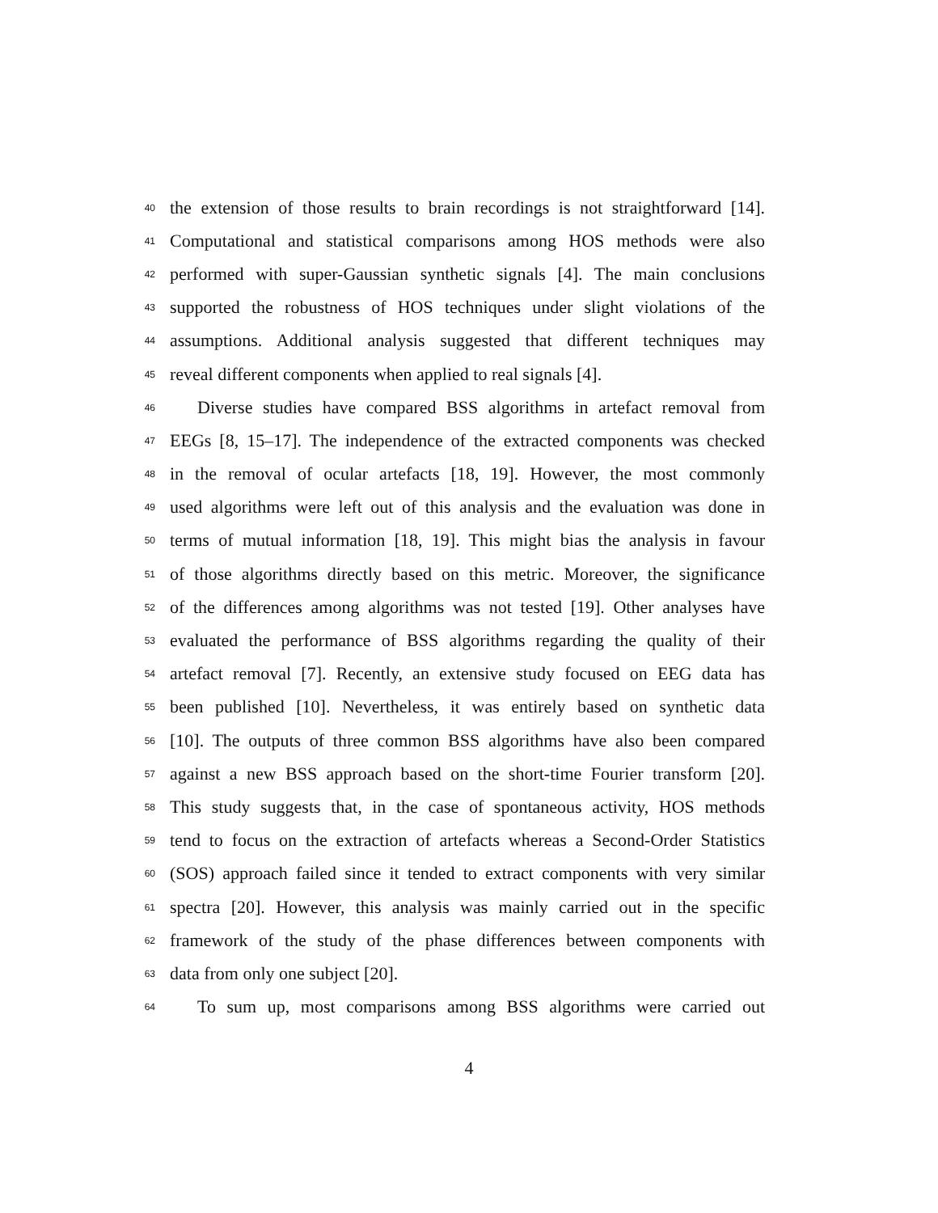40 the extension of those results to brain recordings is not straightforward [14].
41 Computational and statistical comparisons among HOS methods were also
42 performed with super-Gaussian synthetic signals [4]. The main conclusions
43 supported the robustness of HOS techniques under slight violations of the
44 assumptions. Additional analysis suggested that different techniques may
45 reveal different components when applied to real signals [4].
46 Diverse studies have compared BSS algorithms in artefact removal from
47 EEGs [8, 15–17]. The independence of the extracted components was checked
48 in the removal of ocular artefacts [18, 19]. However, the most commonly
49 used algorithms were left out of this analysis and the evaluation was done in
50 terms of mutual information [18, 19]. This might bias the analysis in favour
51 of those algorithms directly based on this metric. Moreover, the significance
52 of the differences among algorithms was not tested [19]. Other analyses have
53 evaluated the performance of BSS algorithms regarding the quality of their
54 artefact removal [7]. Recently, an extensive study focused on EEG data has
55 been published [10]. Nevertheless, it was entirely based on synthetic data
56 [10]. The outputs of three common BSS algorithms have also been compared
57 against a new BSS approach based on the short-time Fourier transform [20].
58 This study suggests that, in the case of spontaneous activity, HOS methods
59 tend to focus on the extraction of artefacts whereas a Second-Order Statistics
60 (SOS) approach failed since it tended to extract components with very similar
61 spectra [20]. However, this analysis was mainly carried out in the specific
62 framework of the study of the phase differences between components with
63 data from only one subject [20].
64 To sum up, most comparisons among BSS algorithms were carried out
4